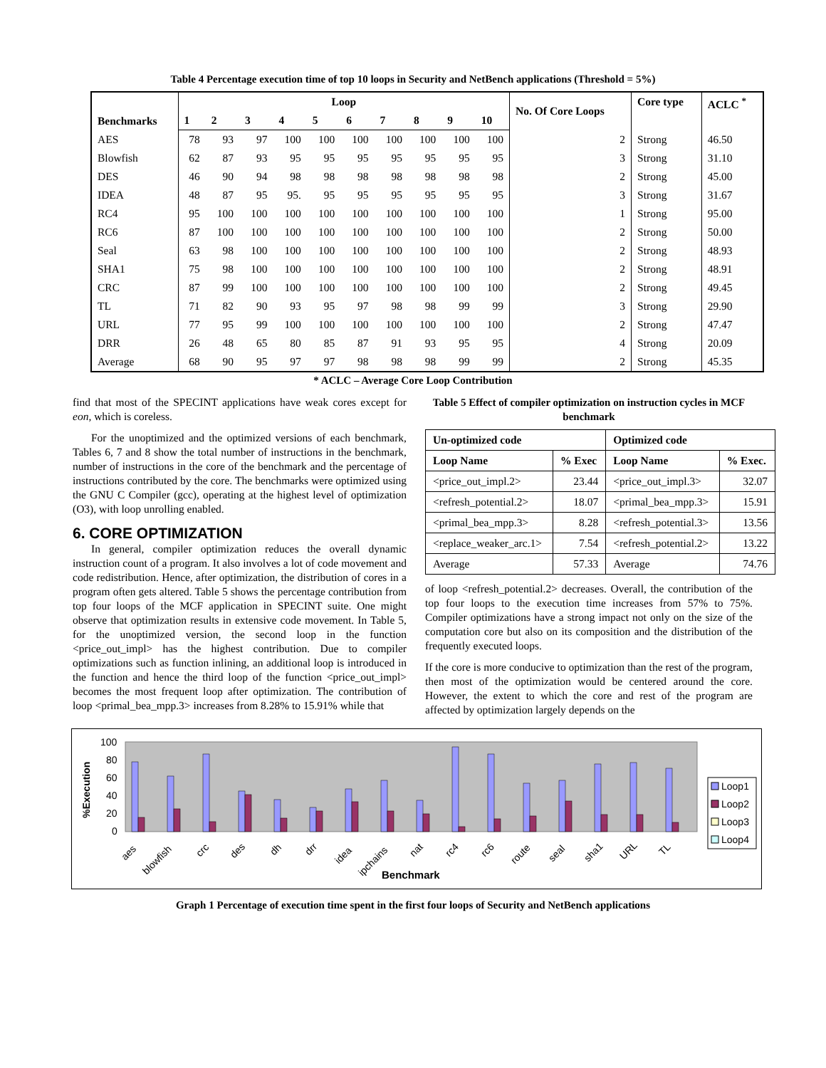Table 4 Percentage execution time of top 10 loops in Security and NetBench applications (Threshold = 5%)
| Benchmarks | Loop | | | | | | | | | | No. Of Core Loops | Core type | ACLC <sup>*</sup> |
| --- | --- | --- | --- | --- | --- | --- | --- | --- | --- | --- | --- | --- | --- |
| | 1 | 2 | 3 | 4 | 5 | 6 | 7 | 8 | 9 | 10 | | | |
| AES | 78 | 93 | 97 | 100 | 100 | 100 | 100 | 100 | 100 | 100 | 2 | Strong | 46.50 |
| Blowfish | 62 | 87 | 93 | 95 | 95 | 95 | 95 | 95 | 95 | 95 | 3 | Strong | 31.10 |
| DES | 46 | 90 | 94 | 98 | 98 | 98 | 98 | 98 | 98 | 98 | 2 | Strong | 45.00 |
| IDEA | 48 | 87 | 95 | 95. | 95 | 95 | 95 | 95 | 95 | 95 | 3 | Strong | 31.67 |
| RC4 | 95 | 100 | 100 | 100 | 100 | 100 | 100 | 100 | 100 | 100 | 1 | Strong | 95.00 |
| RC6 | 87 | 100 | 100 | 100 | 100 | 100 | 100 | 100 | 100 | 100 | 2 | Strong | 50.00 |
| Seal | 63 | 98 | 100 | 100 | 100 | 100 | 100 | 100 | 100 | 100 | 2 | Strong | 48.93 |
| SHA1 | 75 | 98 | 100 | 100 | 100 | 100 | 100 | 100 | 100 | 100 | 2 | Strong | 48.91 |
| CRC | 87 | 99 | 100 | 100 | 100 | 100 | 100 | 100 | 100 | 100 | 2 | Strong | 49.45 |
| TL | 71 | 82 | 90 | 93 | 95 | 97 | 98 | 98 | 99 | 99 | 3 | Strong | 29.90 |
| URL | 77 | 95 | 99 | 100 | 100 | 100 | 100 | 100 | 100 | 100 | 2 | Strong | 47.47 |
| DRR | 26 | 48 | 65 | 80 | 85 | 87 | 91 | 93 | 95 | 95 | 4 | Strong | 20.09 |
| Average | 68 | 90 | 95 | 97 | 97 | 98 | 98 | 98 | 99 | 99 | 2 | Strong | 45.35 |
* ACLC – Average Core Loop Contribution
find that most of the SPECINT applications have weak cores except for eon, which is coreless.
For the unoptimized and the optimized versions of each benchmark, Tables 6, 7 and 8 show the total number of instructions in the benchmark, number of instructions in the core of the benchmark and the percentage of instructions contributed by the core. The benchmarks were optimized using the GNU C Compiler (gcc), operating at the highest level of optimization (O3), with loop unrolling enabled.
6. CORE OPTIMIZATION
In general, compiler optimization reduces the overall dynamic instruction count of a program. It also involves a lot of code movement and code redistribution. Hence, after optimization, the distribution of cores in a program often gets altered. Table 5 shows the percentage contribution from top four loops of the MCF application in SPECINT suite. One might observe that optimization results in extensive code movement. In Table 5, for the unoptimized version, the second loop in the function <price_out_impl> has the highest contribution. Due to compiler optimizations such as function inlining, an additional loop is introduced in the function and hence the third loop of the function <price_out_impl> becomes the most frequent loop after optimization. The contribution of loop <primal_bea_mpp.3> increases from 8.28% to 15.91% while that
Table 5 Effect of compiler optimization on instruction cycles in MCF benchmark
| Un-optimized code | | Optimized code | |
| --- | --- | --- | --- |
| Loop Name | % Exec | Loop Name | % Exec. |
| <price_out_impl.2> | 23.44 | <price_out_impl.3> | 32.07 |
| <refresh_potential.2> | 18.07 | <primal_bea_mpp.3> | 15.91 |
| <primal_bea_mpp.3> | 8.28 | <refresh_potential.3> | 13.56 |
| <replace_weaker_arc.1> | 7.54 | <refresh_potential.2> | 13.22 |
| Average | 57.33 | Average | 74.76 |
of loop <refresh_potential.2> decreases. Overall, the contribution of the top four loops to the execution time increases from 57% to 75%. Compiler optimizations have a strong impact not only on the size of the computation core but also on its composition and the distribution of the frequently executed loops.
If the core is more conducive to optimization than the rest of the program, then most of the optimization would be centered around the core. However, the extent to which the core and rest of the program are affected by optimization largely depends on the
%Execution
100
80
60
40
20
0
aes
blowfish
crc
des
dh
drr
idea
ipchains
nat
rc4
rc6
route
seal
sha1
URL
TL
Benchmark
Loop1
Loop2
Loop3
Loop4
Graph 1 Percentage of execution time spent in the first four loops of Security and NetBench applications